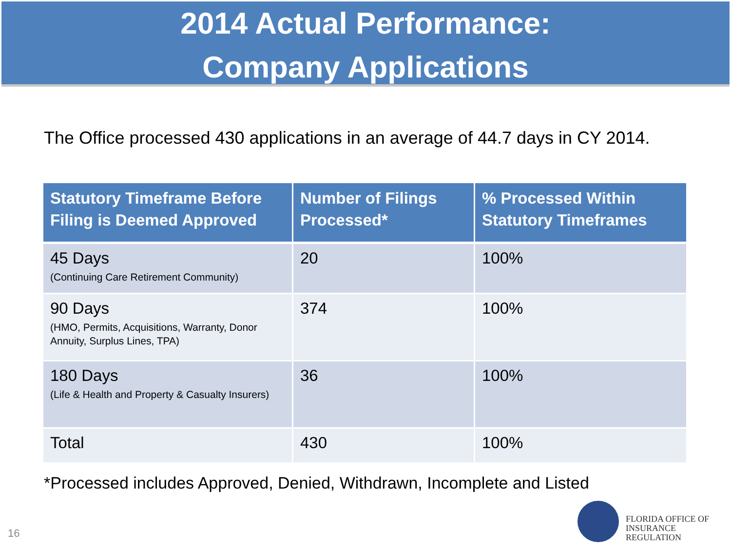2014 Actual Performance:
Company Applications
The Office processed 430 applications in an average of 44.7 days in CY 2014.
| Statutory Timeframe Before Filing is Deemed Approved | Number of Filings Processed* | % Processed Within Statutory Timeframes |
| --- | --- | --- |
| 45 Days (Continuing Care Retirement Community) | 20 | 100% |
| 90 Days (HMO, Permits, Acquisitions, Warranty, Donor Annuity, Surplus Lines, TPA) | 374 | 100% |
| 180 Days (Life & Health and Property & Casualty Insurers) | 36 | 100% |
| Total | 430 | 100% |
*Processed includes Approved, Denied, Withdrawn, Incomplete and Listed
16
FLORIDA OFFICE OF
INSURANCE REGULATION